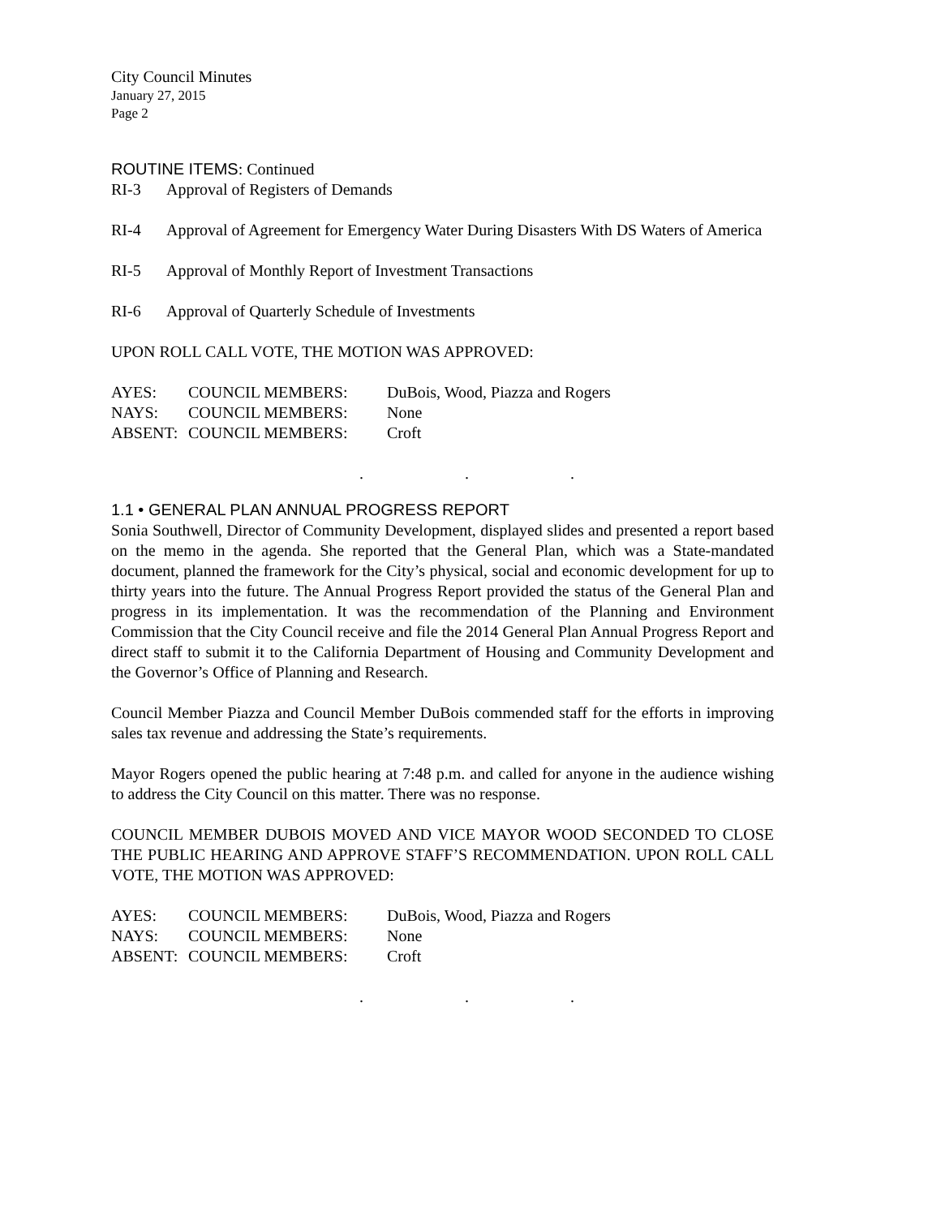City Council Minutes
January 27, 2015
Page 2
ROUTINE ITEMS: Continued
RI-3 Approval of Registers of Demands
RI-4 Approval of Agreement for Emergency Water During Disasters With DS Waters of America
RI-5 Approval of Monthly Report of Investment Transactions
RI-6 Approval of Quarterly Schedule of Investments
UPON ROLL CALL VOTE, THE MOTION WAS APPROVED:
| AYES: | COUNCIL MEMBERS: | DuBois, Wood, Piazza and Rogers |
| NAYS: | COUNCIL MEMBERS: | None |
| ABSENT: | COUNCIL MEMBERS: | Croft |
. . .
1.1 • GENERAL PLAN ANNUAL PROGRESS REPORT
Sonia Southwell, Director of Community Development, displayed slides and presented a report based on the memo in the agenda. She reported that the General Plan, which was a State-mandated document, planned the framework for the City’s physical, social and economic development for up to thirty years into the future. The Annual Progress Report provided the status of the General Plan and progress in its implementation. It was the recommendation of the Planning and Environment Commission that the City Council receive and file the 2014 General Plan Annual Progress Report and direct staff to submit it to the California Department of Housing and Community Development and the Governor’s Office of Planning and Research.
Council Member Piazza and Council Member DuBois commended staff for the efforts in improving sales tax revenue and addressing the State’s requirements.
Mayor Rogers opened the public hearing at 7:48 p.m. and called for anyone in the audience wishing to address the City Council on this matter. There was no response.
COUNCIL MEMBER DUBOIS MOVED AND VICE MAYOR WOOD SECONDED TO CLOSE THE PUBLIC HEARING AND APPROVE STAFF’S RECOMMENDATION. UPON ROLL CALL VOTE, THE MOTION WAS APPROVED:
| AYES: | COUNCIL MEMBERS: | DuBois, Wood, Piazza and Rogers |
| NAYS: | COUNCIL MEMBERS: | None |
| ABSENT: | COUNCIL MEMBERS: | Croft |
. . .